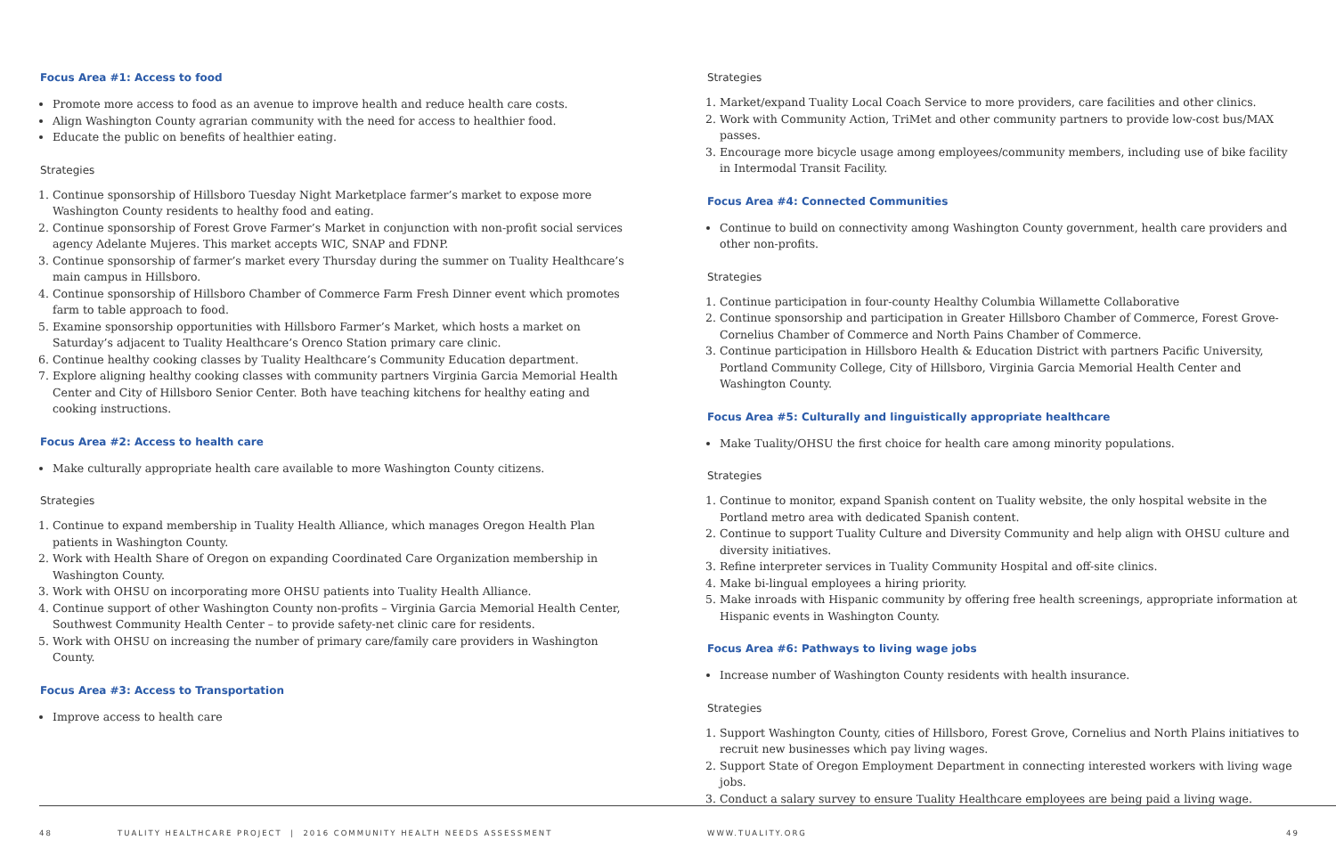Focus Area #1: Access to food
Promote more access to food as an avenue to improve health and reduce health care costs.
Align Washington County agrarian community with the need for access to healthier food.
Educate the public on benefits of healthier eating.
Strategies
1. Continue sponsorship of Hillsboro Tuesday Night Marketplace farmer’s market to expose more Washington County residents to healthy food and eating.
2. Continue sponsorship of Forest Grove Farmer’s Market in conjunction with non-profit social services agency Adelante Mujeres. This market accepts WIC, SNAP and FDNP.
3. Continue sponsorship of farmer’s market every Thursday during the summer on Tuality Healthcare’s main campus in Hillsboro.
4. Continue sponsorship of Hillsboro Chamber of Commerce Farm Fresh Dinner event which promotes farm to table approach to food.
5. Examine sponsorship opportunities with Hillsboro Farmer’s Market, which hosts a market on Saturday’s adjacent to Tuality Healthcare’s Orenco Station primary care clinic.
6. Continue healthy cooking classes by Tuality Healthcare’s Community Education department.
7. Explore aligning healthy cooking classes with community partners Virginia Garcia Memorial Health Center and City of Hillsboro Senior Center. Both have teaching kitchens for healthy eating and cooking instructions.
Focus Area #2: Access to health care
Make culturally appropriate health care available to more Washington County citizens.
Strategies
1. Continue to expand membership in Tuality Health Alliance, which manages Oregon Health Plan patients in Washington County.
2. Work with Health Share of Oregon on expanding Coordinated Care Organization membership in Washington County.
3. Work with OHSU on incorporating more OHSU patients into Tuality Health Alliance.
4. Continue support of other Washington County non-profits – Virginia Garcia Memorial Health Center, Southwest Community Health Center – to provide safety-net clinic care for residents.
5. Work with OHSU on increasing the number of primary care/family care providers in Washington County.
Focus Area #3: Access to Transportation
Improve access to health care
Strategies
1. Market/expand Tuality Local Coach Service to more providers, care facilities and other clinics.
2. Work with Community Action, TriMet and other community partners to provide low-cost bus/MAX passes.
3. Encourage more bicycle usage among employees/community members, including use of bike facility in Intermodal Transit Facility.
Focus Area #4: Connected Communities
Continue to build on connectivity among Washington County government, health care providers and other non-profits.
Strategies
1. Continue participation in four-county Healthy Columbia Willamette Collaborative
2. Continue sponsorship and participation in Greater Hillsboro Chamber of Commerce, Forest Grove-Cornelius Chamber of Commerce and North Pains Chamber of Commerce.
3. Continue participation in Hillsboro Health & Education District with partners Pacific University, Portland Community College, City of Hillsboro, Virginia Garcia Memorial Health Center and Washington County.
Focus Area #5: Culturally and linguistically appropriate healthcare
Make Tuality/OHSU the first choice for health care among minority populations.
Strategies
1. Continue to monitor, expand Spanish content on Tuality website, the only hospital website in the Portland metro area with dedicated Spanish content.
2. Continue to support Tuality Culture and Diversity Community and help align with OHSU culture and diversity initiatives.
3. Refine interpreter services in Tuality Community Hospital and off-site clinics.
4. Make bi-lingual employees a hiring priority.
5. Make inroads with Hispanic community by offering free health screenings, appropriate information at Hispanic events in Washington County.
Focus Area #6: Pathways to living wage jobs
Increase number of Washington County residents with health insurance.
Strategies
1. Support Washington County, cities of Hillsboro, Forest Grove, Cornelius and North Plains initiatives to recruit new businesses which pay living wages.
2. Support State of Oregon Employment Department in connecting interested workers with living wage jobs.
3. Conduct a salary survey to ensure Tuality Healthcare employees are being paid a living wage.
48
TUALITY HEALTHCARE PROJECT | 2016 COMMUNITY HEALTH NEEDS ASSESSMENT
WWW.TUALITY.ORG 49